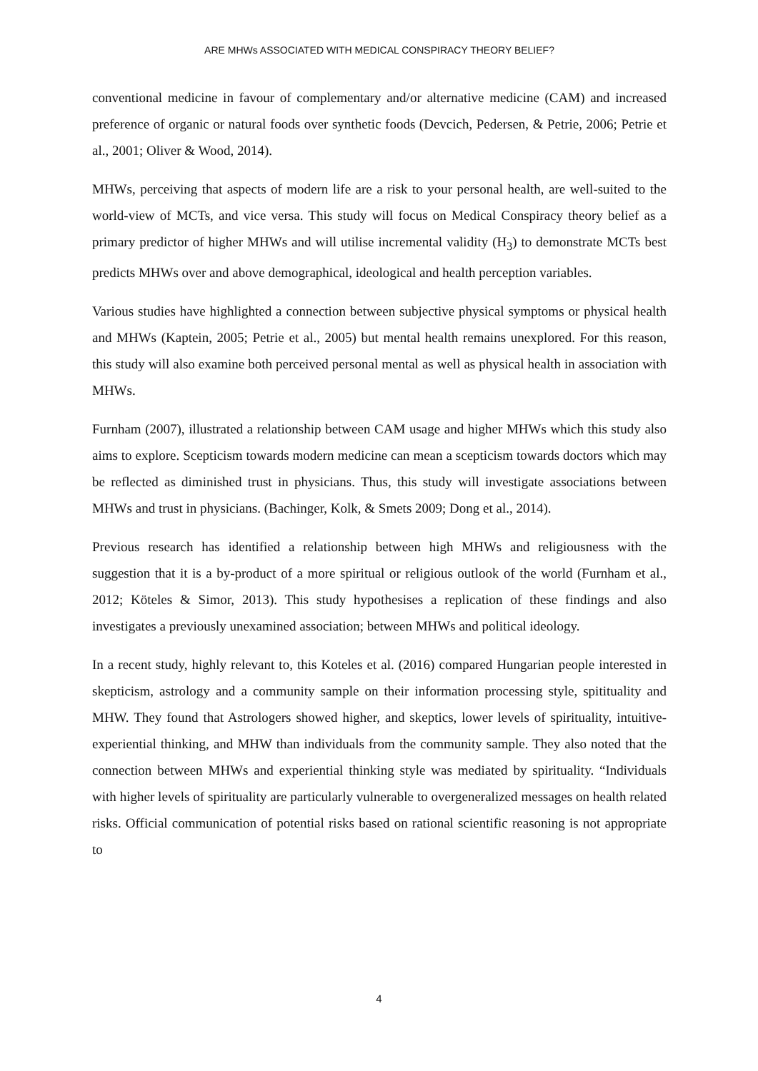ARE MHWs ASSOCIATED WITH MEDICAL CONSPIRACY THEORY BELIEF?
conventional medicine in favour of complementary and/or alternative medicine (CAM) and increased preference of organic or natural foods over synthetic foods (Devcich, Pedersen, & Petrie, 2006; Petrie et al., 2001; Oliver & Wood, 2014).
MHWs, perceiving that aspects of modern life are a risk to your personal health, are well-suited to the world-view of MCTs, and vice versa. This study will focus on Medical Conspiracy theory belief as a primary predictor of higher MHWs and will utilise incremental validity (H<sub>3</sub>) to demonstrate MCTs best predicts MHWs over and above demographical, ideological and health perception variables.
Various studies have highlighted a connection between subjective physical symptoms or physical health and MHWs (Kaptein, 2005; Petrie et al., 2005) but mental health remains unexplored. For this reason, this study will also examine both perceived personal mental as well as physical health in association with MHWs.
Furnham (2007), illustrated a relationship between CAM usage and higher MHWs which this study also aims to explore. Scepticism towards modern medicine can mean a scepticism towards doctors which may be reflected as diminished trust in physicians. Thus, this study will investigate associations between MHWs and trust in physicians. (Bachinger, Kolk, & Smets 2009; Dong et al., 2014).
Previous research has identified a relationship between high MHWs and religiousness with the suggestion that it is a by-product of a more spiritual or religious outlook of the world (Furnham et al., 2012; Köteles & Simor, 2013). This study hypothesises a replication of these findings and also investigates a previously unexamined association; between MHWs and political ideology.
In a recent study, highly relevant to, this Koteles et al. (2016) compared Hungarian people interested in skepticism, astrology and a community sample on their information processing style, spitituality and MHW. They found that Astrologers showed higher, and skeptics, lower levels of spirituality, intuitive-experiential thinking, and MHW than individuals from the community sample. They also noted that the connection between MHWs and experiential thinking style was mediated by spirituality. “Individuals with higher levels of spirituality are particularly vulnerable to overgeneralized messages on health related risks. Official communication of potential risks based on rational scientific reasoning is not appropriate to
4